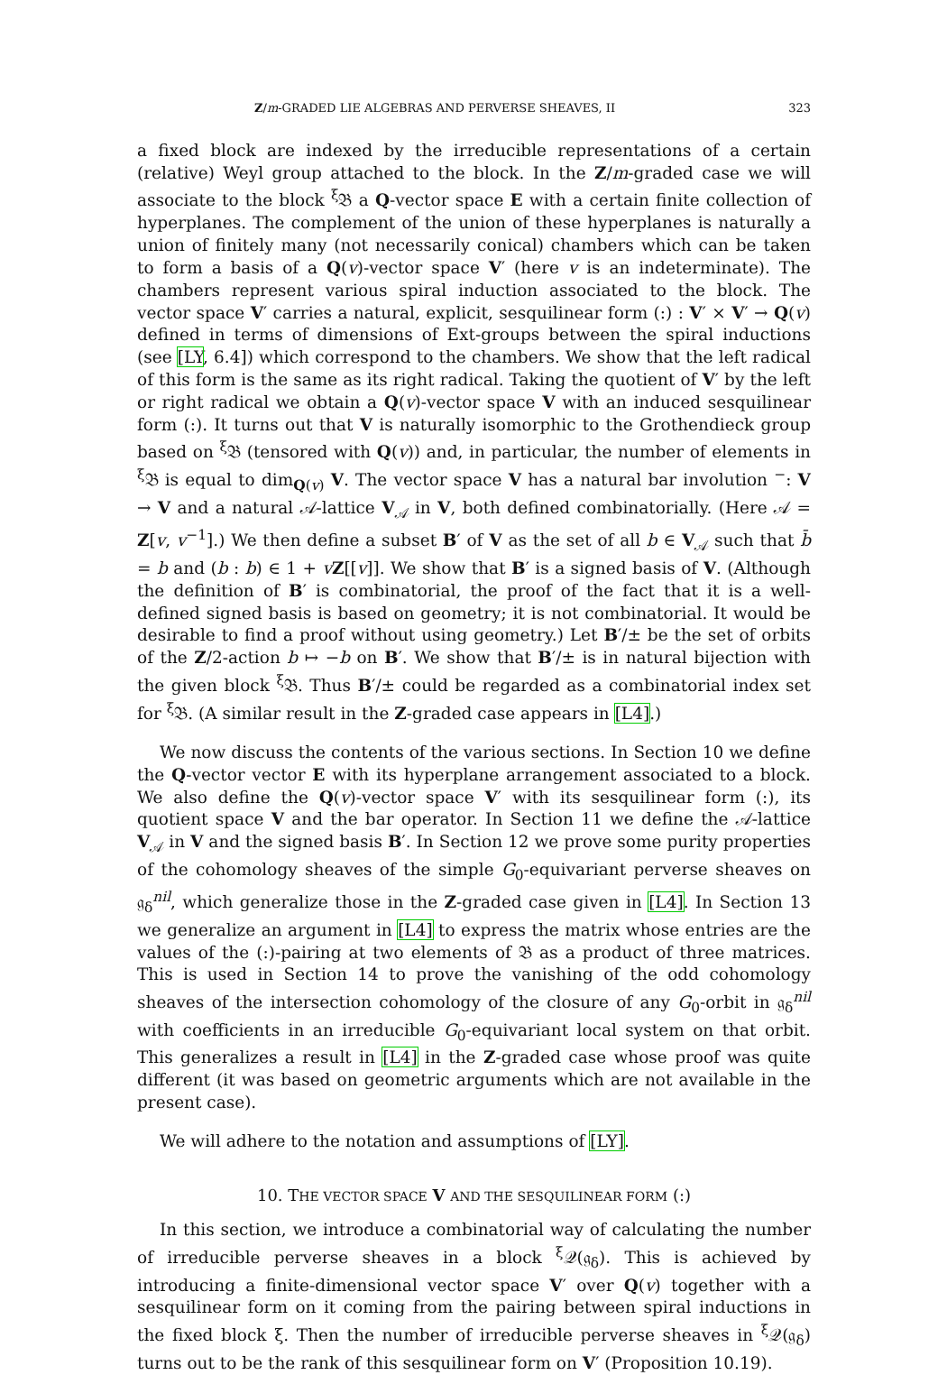Z/m-GRADED LIE ALGEBRAS AND PERVERSE SHEAVES, II 323
a fixed block are indexed by the irreducible representations of a certain (relative) Weyl group attached to the block. In the Z/m-graded case we will associate to the block <sup>ξ</sup>𝔅 a Q-vector space E with a certain finite collection of hyperplanes. The complement of the union of these hyperplanes is naturally a union of finitely many (not necessarily conical) chambers which can be taken to form a basis of a Q(v)-vector space V′ (here v is an indeterminate). The chambers represent various spiral induction associated to the block. The vector space V′ carries a natural, explicit, sesquilinear form (:) : V′ × V′ → Q(v) defined in terms of dimensions of Ext-groups between the spiral inductions (see [LY, 6.4]) which correspond to the chambers. We show that the left radical of this form is the same as its right radical. Taking the quotient of V′ by the left or right radical we obtain a Q(v)-vector space V with an induced sesquilinear form (:). It turns out that V is naturally isomorphic to the Grothendieck group based on <sup>ξ</sup>𝔅 (tensored with Q(v)) and, in particular, the number of elements in <sup>ξ</sup>𝔅 is equal to dim<sub>Q(v)</sub> V. The vector space V has a natural bar involution <sup>−</sup>: V → V and a natural 𝒜-lattice V<sub>𝒜</sub> in V, both defined combinatorially. (Here 𝒜 = Z[v, v<sup>−1</sup>].) We then define a subset B′ of V as the set of all b ∈ V<sub>𝒜</sub> such that b̄ = b and (b : b) ∈ 1 + vZ[[v]]. We show that B′ is a signed basis of V. (Although the definition of B′ is combinatorial, the proof of the fact that it is a well-defined signed basis is based on geometry; it is not combinatorial. It would be desirable to find a proof without using geometry.) Let B′/± be the set of orbits of the Z/2-action b ↦ −b on B′. We show that B′/± is in natural bijection with the given block <sup>ξ</sup>𝔅. Thus B′/± could be regarded as a combinatorial index set for <sup>ξ</sup>𝔅. (A similar result in the Z-graded case appears in [L4].)
We now discuss the contents of the various sections. In Section 10 we define the Q-vector vector E with its hyperplane arrangement associated to a block. We also define the Q(v)-vector space V′ with its sesquilinear form (:), its quotient space V and the bar operator. In Section 11 we define the 𝒜-lattice V<sub>𝒜</sub> in V and the signed basis B′. In Section 12 we prove some purity properties of the cohomology sheaves of the simple G<sub>0</sub>-equivariant perverse sheaves on 𝔤<sub>δ</sub><sup>nil</sup>, which generalize those in the Z-graded case given in [L4]. In Section 13 we generalize an argument in [L4] to express the matrix whose entries are the values of the (:)-pairing at two elements of 𝔅 as a product of three matrices. This is used in Section 14 to prove the vanishing of the odd cohomology sheaves of the intersection cohomology of the closure of any G<sub>0</sub>-orbit in 𝔤<sub>δ</sub><sup>nil</sup> with coefficients in an irreducible G<sub>0</sub>-equivariant local system on that orbit. This generalizes a result in [L4] in the Z-graded case whose proof was quite different (it was based on geometric arguments which are not available in the present case).
We will adhere to the notation and assumptions of [LY].
10. THE VECTOR SPACE V AND THE SESQUILINEAR FORM (:)
In this section, we introduce a combinatorial way of calculating the number of irreducible perverse sheaves in a block <sup>ξ</sup>𝒬(𝔤<sub>δ</sub>). This is achieved by introducing a finite-dimensional vector space V′ over Q(v) together with a sesquilinear form on it coming from the pairing between spiral inductions in the fixed block ξ. Then the number of irreducible perverse sheaves in <sup>ξ</sup>𝒬(𝔤<sub>δ</sub>) turns out to be the rank of this sesquilinear form on V′ (Proposition 10.19).